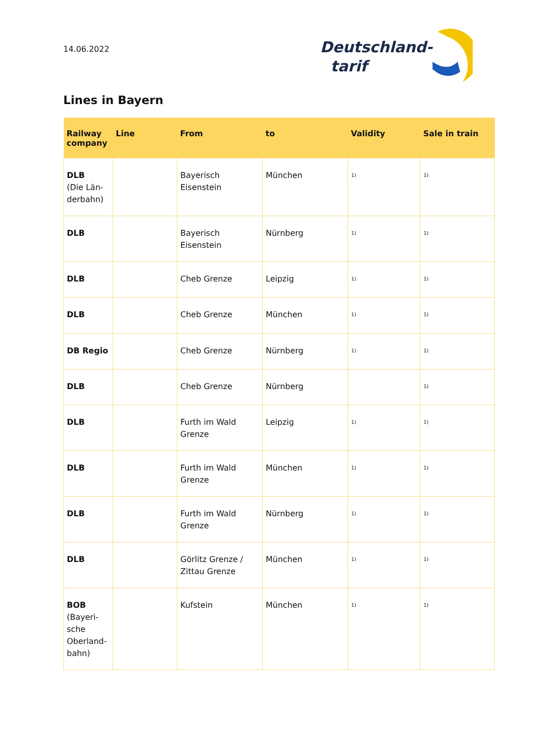14.06.2022
Deutschland-
tarif
Lines in Bayern
| Railway company | Line | From | to | Validity | Sale in train |
| --- | --- | --- | --- | --- | --- |
| DLB (Die Län-derbahn) | | Bayerisch Eisenstein | München | <sup>1)</sup> | <sup>1)</sup> |
| DLB | | Bayerisch Eisenstein | Nürnberg | <sup>1)</sup> | <sup>1)</sup> |
| DLB | | Cheb Grenze | Leipzig | <sup>1)</sup> | <sup>1)</sup> |
| DLB | | Cheb Grenze | München | <sup>1)</sup> | <sup>1)</sup> |
| DB Regio | | Cheb Grenze | Nürnberg | <sup>1)</sup> | <sup>1)</sup> |
| DLB | | Cheb Grenze | Nürnberg | | <sup>1)</sup> |
| DLB | | Furth im Wald Grenze | Leipzig | <sup>1)</sup> | <sup>1)</sup> |
| DLB | | Furth im Wald Grenze | München | <sup>1)</sup> | <sup>1)</sup> |
| DLB | | Furth im Wald Grenze | Nürnberg | <sup>1)</sup> | <sup>1)</sup> |
| DLB | | Görlitz Grenze / Zittau Grenze | München | <sup>1)</sup> | <sup>1)</sup> |
| BOB (Bayeri-sche Oberland-bahn) | | Kufstein | München | <sup>1)</sup> | <sup>1)</sup> |